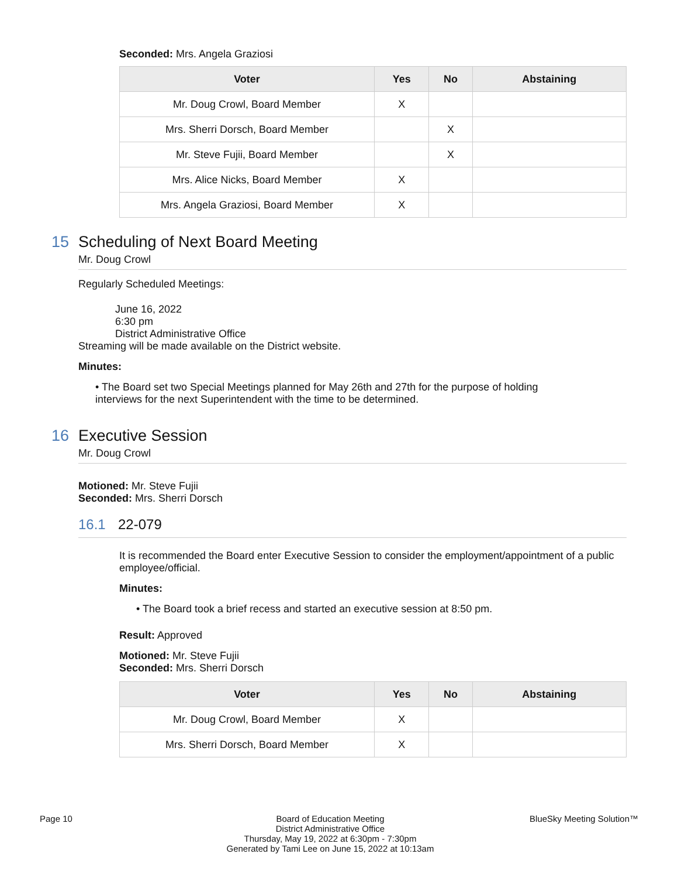Seconded: Mrs. Angela Graziosi
| Voter | Yes | No | Abstaining |
| --- | --- | --- | --- |
| Mr. Doug Crowl, Board Member | X | | |
| Mrs. Sherri Dorsch, Board Member | | X | |
| Mr. Steve Fujii, Board Member | | X | |
| Mrs. Alice Nicks, Board Member | X | | |
| Mrs. Angela Graziosi, Board Member | X | | |
15 Scheduling of Next Board Meeting
Mr. Doug Crowl
Regularly Scheduled Meetings:
June 16, 2022
6:30 pm
District Administrative Office
Streaming will be made available on the District website.
Minutes:
• The Board set two Special Meetings planned for May 26th and 27th for the purpose of holding interviews for the next Superintendent with the time to be determined.
16 Executive Session
Mr. Doug Crowl
Motioned: Mr. Steve Fujii
Seconded: Mrs. Sherri Dorsch
16.1 22-079
It is recommended the Board enter Executive Session to consider the employment/appointment of a public employee/official.
Minutes:
• The Board took a brief recess and started an executive session at 8:50 pm.
Result: Approved
Motioned: Mr. Steve Fujii
Seconded: Mrs. Sherri Dorsch
| Voter | Yes | No | Abstaining |
| --- | --- | --- | --- |
| Mr. Doug Crowl, Board Member | X | | |
| Mrs. Sherri Dorsch, Board Member | X | | |
Page 10 Board of Education Meeting
District Administrative Office
Thursday, May 19, 2022 at 6:30pm - 7:30pm
Generated by Tami Lee on June 15, 2022 at 10:13am
BlueSky Meeting Solution™